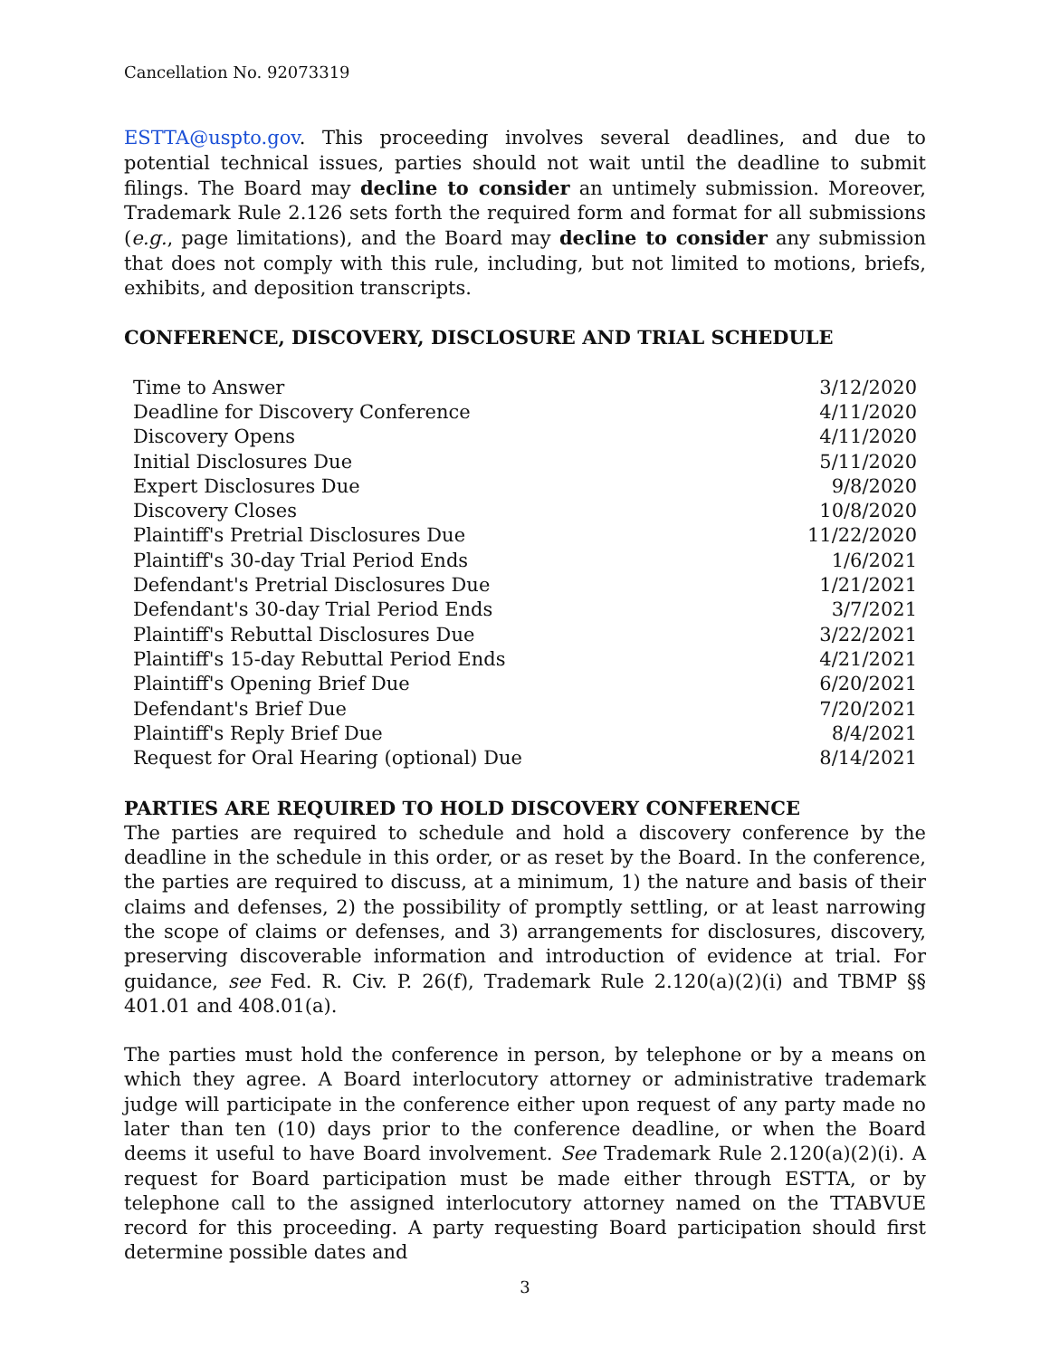Cancellation No. 92073319
ESTTA@uspto.gov. This proceeding involves several deadlines, and due to potential technical issues, parties should not wait until the deadline to submit filings. The Board may decline to consider an untimely submission. Moreover, Trademark Rule 2.126 sets forth the required form and format for all submissions (e.g., page limitations), and the Board may decline to consider any submission that does not comply with this rule, including, but not limited to motions, briefs, exhibits, and deposition transcripts.
CONFERENCE, DISCOVERY, DISCLOSURE AND TRIAL SCHEDULE
| Time to Answer | 3/12/2020 |
| Deadline for Discovery Conference | 4/11/2020 |
| Discovery Opens | 4/11/2020 |
| Initial Disclosures Due | 5/11/2020 |
| Expert Disclosures Due | 9/8/2020 |
| Discovery Closes | 10/8/2020 |
| Plaintiff's Pretrial Disclosures Due | 11/22/2020 |
| Plaintiff's 30-day Trial Period Ends | 1/6/2021 |
| Defendant's Pretrial Disclosures Due | 1/21/2021 |
| Defendant's 30-day Trial Period Ends | 3/7/2021 |
| Plaintiff's Rebuttal Disclosures Due | 3/22/2021 |
| Plaintiff's 15-day Rebuttal Period Ends | 4/21/2021 |
| Plaintiff's Opening Brief Due | 6/20/2021 |
| Defendant's Brief Due | 7/20/2021 |
| Plaintiff's Reply Brief Due | 8/4/2021 |
| Request for Oral Hearing (optional) Due | 8/14/2021 |
PARTIES ARE REQUIRED TO HOLD DISCOVERY CONFERENCE
The parties are required to schedule and hold a discovery conference by the deadline in the schedule in this order, or as reset by the Board. In the conference, the parties are required to discuss, at a minimum, 1) the nature and basis of their claims and defenses, 2) the possibility of promptly settling, or at least narrowing the scope of claims or defenses, and 3) arrangements for disclosures, discovery, preserving discoverable information and introduction of evidence at trial. For guidance, see Fed. R. Civ. P. 26(f), Trademark Rule 2.120(a)(2)(i) and TBMP §§ 401.01 and 408.01(a).
The parties must hold the conference in person, by telephone or by a means on which they agree. A Board interlocutory attorney or administrative trademark judge will participate in the conference either upon request of any party made no later than ten (10) days prior to the conference deadline, or when the Board deems it useful to have Board involvement. See Trademark Rule 2.120(a)(2)(i). A request for Board participation must be made either through ESTTA, or by telephone call to the assigned interlocutory attorney named on the TTABVUE record for this proceeding. A party requesting Board participation should first determine possible dates and
3